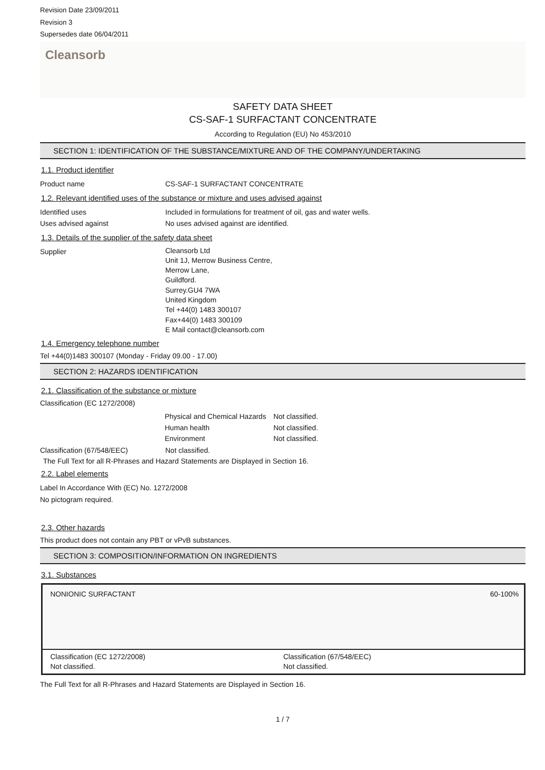Revision Date 23/09/2011
Revision 3
Supersedes date 06/04/2011
Cleansorb
SAFETY DATA SHEET
CS-SAF-1 SURFACTANT CONCENTRATE
According to Regulation (EU) No 453/2010
SECTION 1: IDENTIFICATION OF THE SUBSTANCE/MIXTURE AND OF THE COMPANY/UNDERTAKING
1.1. Product identifier
Product name CS-SAF-1 SURFACTANT CONCENTRATE
1.2. Relevant identified uses of the substance or mixture and uses advised against
Identified uses Included in formulations for treatment of oil, gas and water wells.
Uses advised against No uses advised against are identified.
1.3. Details of the supplier of the safety data sheet
Supplier
Cleansorb Ltd
Unit 1J, Merrow Business Centre,
Merrow Lane,
Guildford.
Surrey.GU4 7WA
United Kingdom
Tel +44(0) 1483 300107
Fax+44(0) 1483 300109
E Mail contact@cleansorb.com
1.4. Emergency telephone number
Tel +44(0)1483 300107 (Monday - Friday 09.00 - 17.00)
SECTION 2: HAZARDS IDENTIFICATION
2.1. Classification of the substance or mixture
Classification (EC 1272/2008)
| Physical and Chemical Hazards | Not classified. |
| Human health | Not classified. |
| Environment | Not classified. |
Classification (67/548/EEC) Not classified.
The Full Text for all R-Phrases and Hazard Statements are Displayed in Section 16.
2.2. Label elements
Label In Accordance With (EC) No. 1272/2008
No pictogram required.
2.3. Other hazards
This product does not contain any PBT or vPvB substances.
SECTION 3: COMPOSITION/INFORMATION ON INGREDIENTS
3.1. Substances
NONIONIC SURFACTANT 60-100%
Classification (EC 1272/2008)
Not classified.
Classification (67/548/EEC)
Not classified.
The Full Text for all R-Phrases and Hazard Statements are Displayed in Section 16.
1 / 7